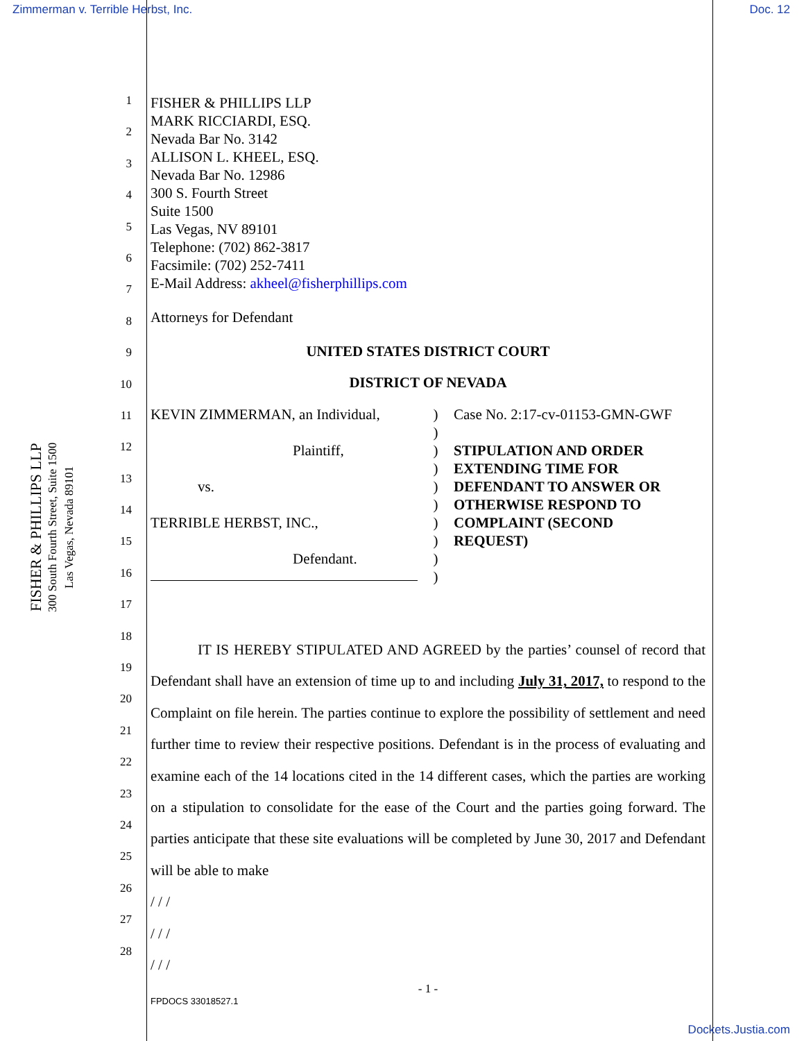Zimmerman v. Terrible Herbst, Inc.
Doc. 12
FISHER & PHILLIPS LLP
300 South Fourth Street, Suite 1500
Las Vegas, Nevada 89101
1
2
3
4
5
6
7
8
9
10
11
12
13
14
15
16
17
18
19
20
21
22
23
24
25
26
27
28
FISHER & PHILLIPS LLP
MARK RICCIARDI, ESQ.
Nevada Bar No. 3142
ALLISON L. KHEEL, ESQ.
Nevada Bar No. 12986
300 S. Fourth Street
Suite 1500
Las Vegas, NV 89101
Telephone: (702) 862-3817
Facsimile: (702) 252-7411
E-Mail Address: akheel@fisherphillips.com
Attorneys for Defendant
UNITED STATES DISTRICT COURT
DISTRICT OF NEVADA
KEVIN ZIMMERMAN, an Individual,
Plaintiff,
vs.
TERRIBLE HERBST, INC.,
Defendant.
)
)
)
)
)
)
)
)
)
)
Case No. 2:17-cv-01153-GMN-GWF
STIPULATION AND ORDER
EXTENDING TIME FOR
DEFENDANT TO ANSWER OR
OTHERWISE RESPOND TO
COMPLAINT (SECOND
REQUEST)
IT IS HEREBY STIPULATED AND AGREED by the parties’ counsel of record that Defendant shall have an extension of time up to and including July 31, 2017, to respond to the Complaint on file herein. The parties continue to explore the possibility of settlement and need further time to review their respective positions. Defendant is in the process of evaluating and examine each of the 14 locations cited in the 14 different cases, which the parties are working on a stipulation to consolidate for the ease of the Court and the parties going forward. The parties anticipate that these site evaluations will be completed by June 30, 2017 and Defendant will be able to make
/ / /
/ / /
/ / /
- 1 -
FPDOCS 33018527.1
Dockets.Justia.com